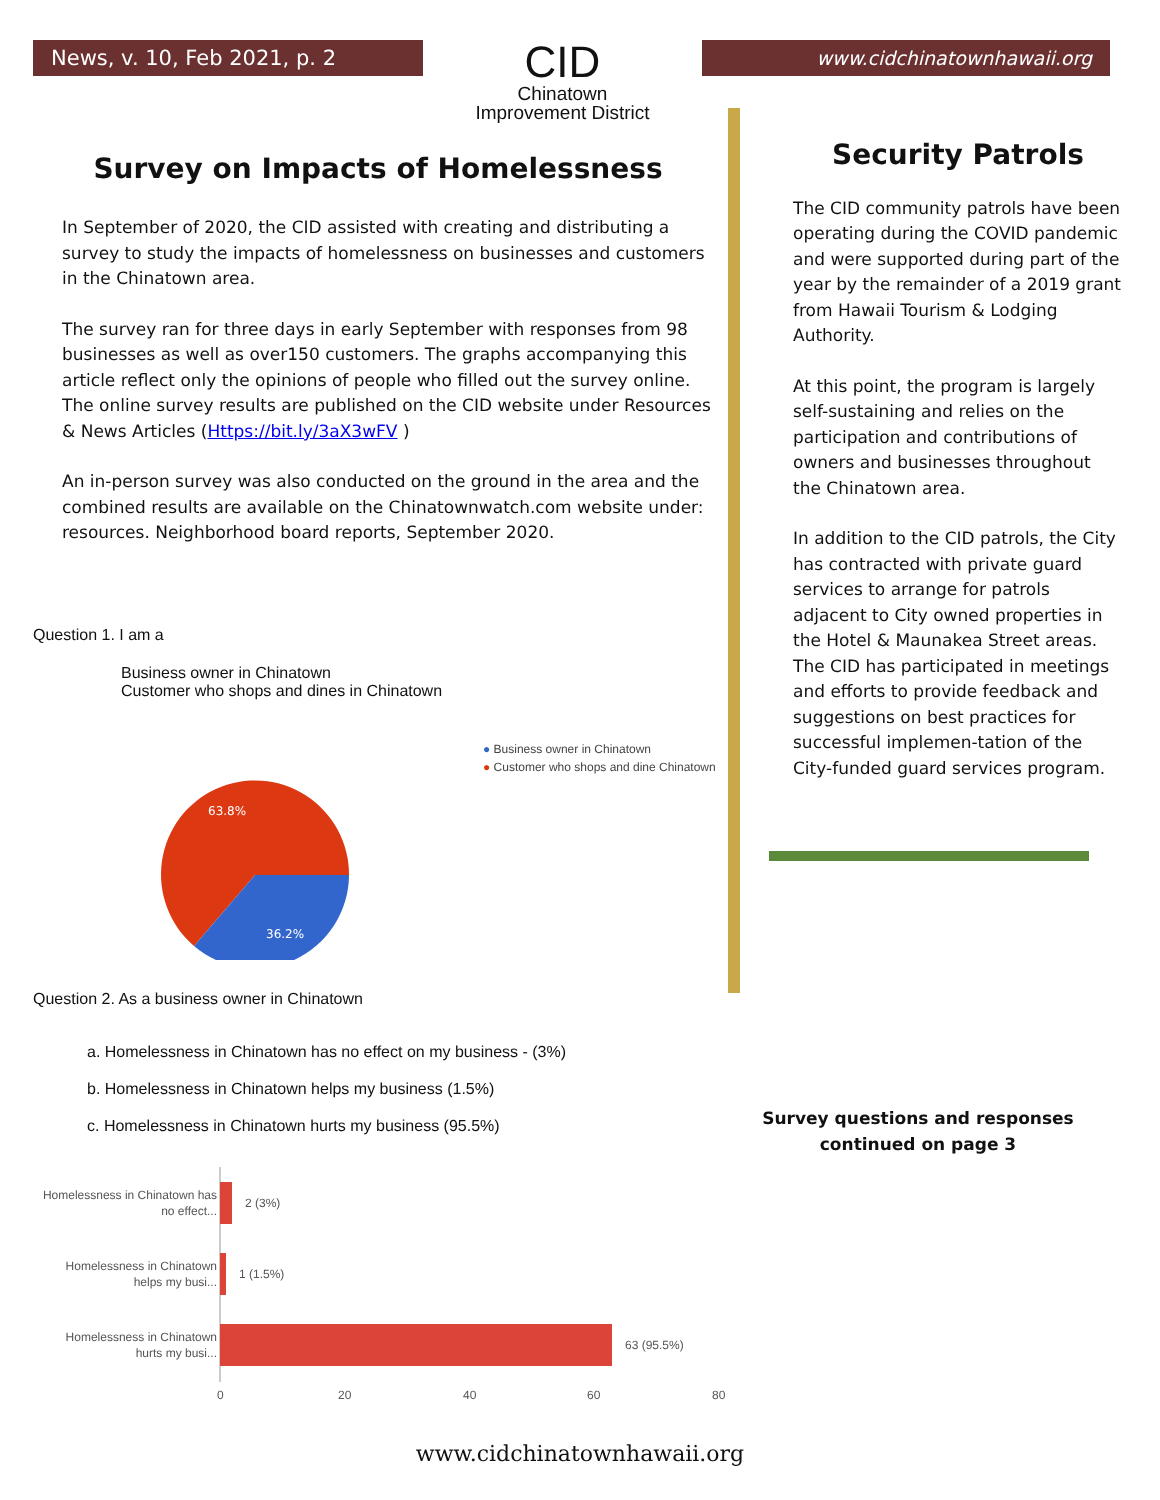News, v. 10, Feb 2021, p. 2
CID
Chinatown
Improvement District
www.cidchinatownhawaii.org
Survey on Impacts of Homelessness
In September of 2020, the CID assisted with creating and distributing a survey to study the impacts of homelessness on businesses and customers in the Chinatown area.
The survey ran for three days in early September with responses from 98 businesses as well as over150 customers. The graphs accompanying this article reflect only the opinions of people who filled out the survey online. The online survey results are published on the CID website under Resources & News Articles (Https://bit.ly/3aX3wFV )
An in-person survey was also conducted on the ground in the area and the combined results are available on the Chinatownwatch.com website under: resources. Neighborhood board reports, September 2020.
Question 1. I am a
Business owner in Chinatown
Customer who shops and dines in Chinatown
63.8%
36.2%
● Business owner in Chinatown
● Customer who shops and dine Chinatown
Question 2. As a business owner in Chinatown
a. Homelessness in Chinatown has no effect on my business - (3%)
b. Homelessness in Chinatown helps my business (1.5%)
c. Homelessness in Chinatown hurts my business (95.5%)
Security Patrols
The CID community patrols have been operating during the COVID pandemic and were supported during part of the year by the remainder of a 2019 grant from Hawaii Tourism & Lodging Authority.
At this point, the program is largely self-sustaining and relies on the participation and contributions of owners and businesses throughout the Chinatown area.
In addition to the CID patrols, the City has contracted with private guard services to arrange for patrols adjacent to City owned properties in the Hotel & Maunakea Street areas. The CID has participated in meetings and efforts to provide feedback and suggestions on best practices for successful implemen-tation of the City-funded guard services program.
Survey questions and responses continued on page 3
Homelessness in Chinatown has
no effect...
2 (3%)
Homelessness in Chinatown
helps my busi...
1 (1.5%)
Homelessness in Chinatown
hurts my busi...
63 (95.5%)
0
20
40
60
80
www.cidchinatownhawaii.org